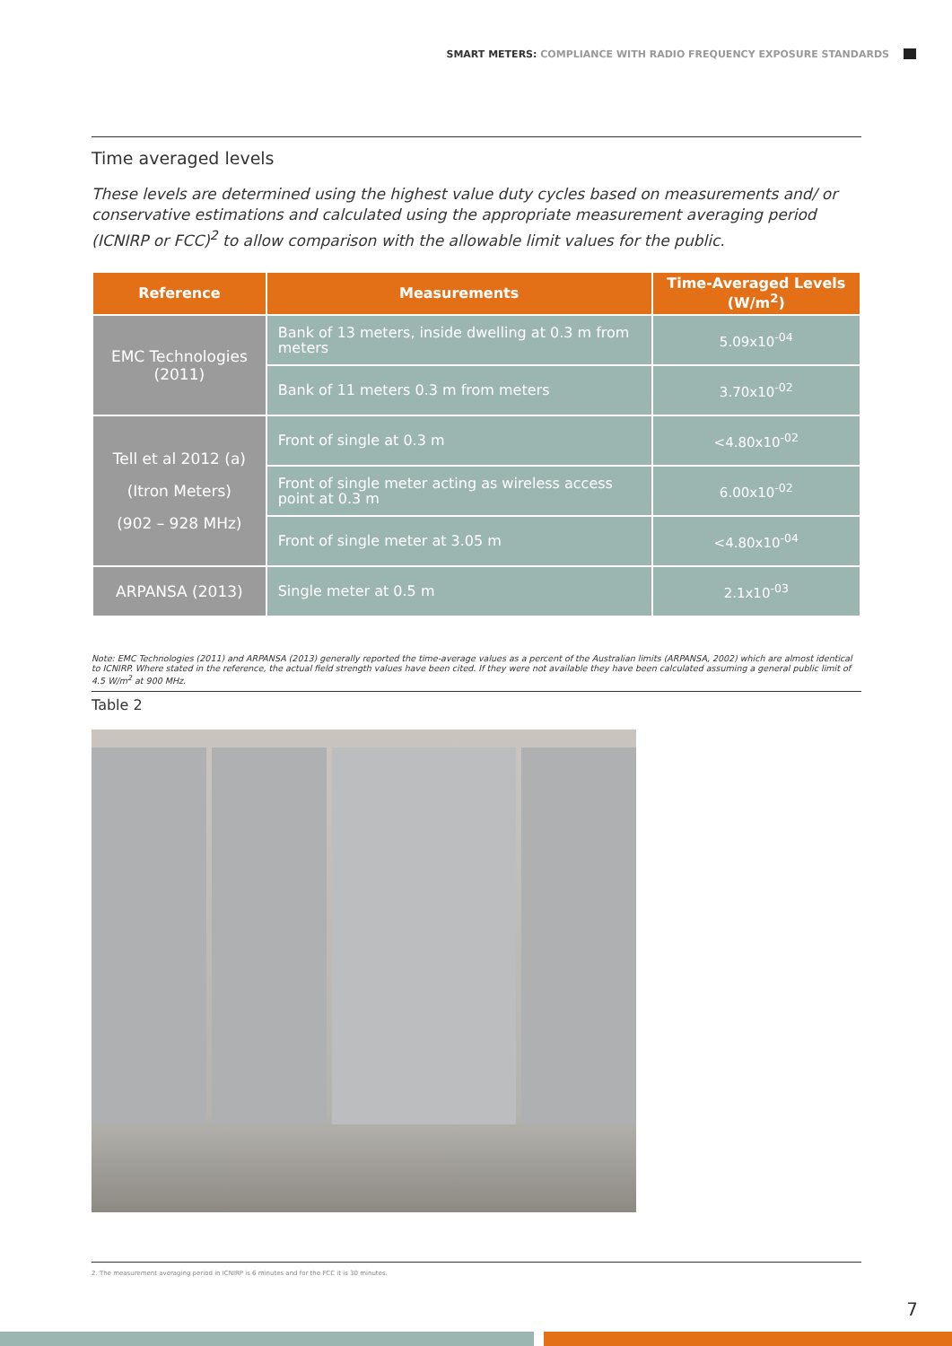SMART METERS: COMPLIANCE WITH RADIO FREQUENCY EXPOSURE STANDARDS
Time averaged levels
These levels are determined using the highest value duty cycles based on measurements and/ or conservative estimations and calculated using the appropriate measurement averaging period (ICNIRP or FCC)<sup>2</sup> to allow comparison with the allowable limit values for the public.
| Reference | Measurements | Time-Averaged Levels (W/m<sup>2</sup>) |
| --- | --- | --- |
| EMC Technologies (2011) | Bank of 13 meters, inside dwelling at 0.3 m from meters | 5.09x10<sup>-04</sup> |
| | Bank of 11 meters 0.3 m from meters | 3.70x10<sup>-02</sup> |
| Tell et al 2012 (a) (Itron Meters) (902 – 928 MHz) | Front of single at 0.3 m | <4.80x10<sup>-02</sup> |
| | Front of single meter acting as wireless access point at 0.3 m | 6.00x10<sup>-02</sup> |
| | Front of single meter at 3.05 m | <4.80x10<sup>-04</sup> |
| ARPANSA (2013) | Single meter at 0.5 m | 2.1x10<sup>-03</sup> |
Note: EMC Technologies (2011) and ARPANSA (2013) generally reported the time-average values as a percent of the Australian limits (ARPANSA, 2002) which are almost identical to ICNIRP. Where stated in the reference, the actual field strength values have been cited. If they were not available they have been calculated assuming a general public limit of 4.5 W/m<sup>2</sup> at 900 MHz.
Table 2
2. The measurement averaging period in ICNIRP is 6 minutes and for the FCC it is 30 minutes.
7